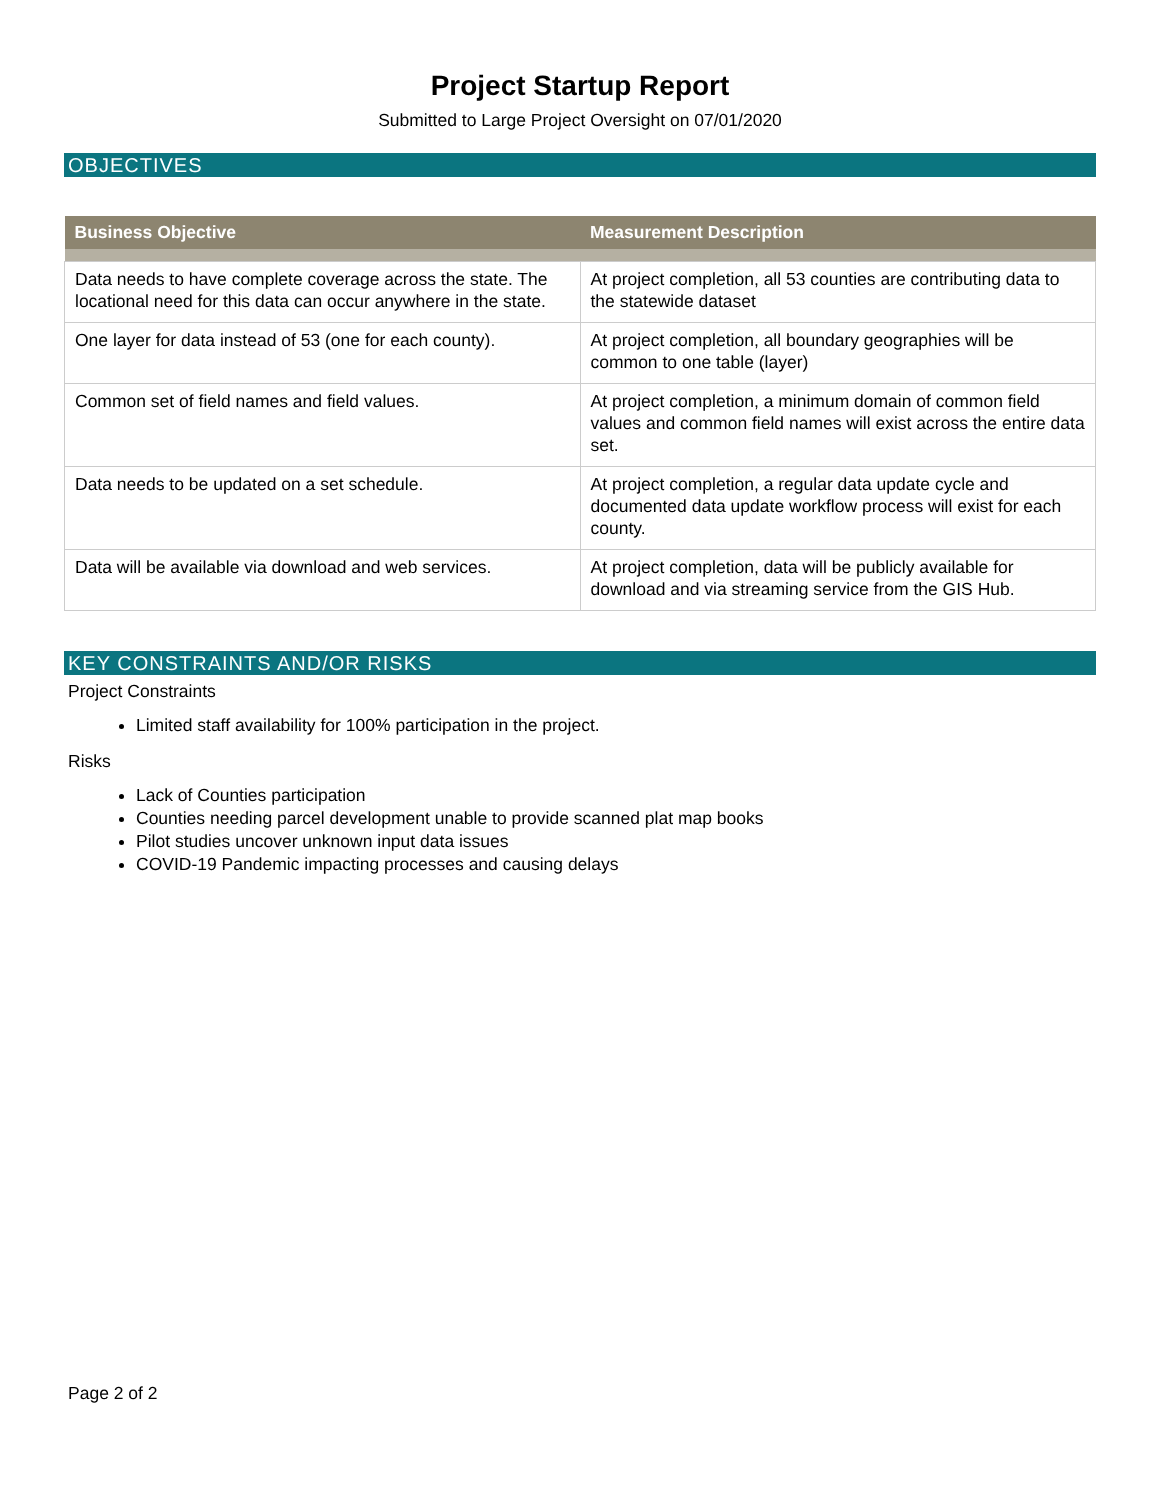Project Startup Report
Submitted to Large Project Oversight on 07/01/2020
OBJECTIVES
| Business Objective | Measurement Description |
| --- | --- |
| Data needs to have complete coverage across the state. The locational need for this data can occur anywhere in the state. | At project completion, all 53 counties are contributing data to the statewide dataset |
| One layer for data instead of 53 (one for each county). | At project completion, all boundary geographies will be common to one table (layer) |
| Common set of field names and field values. | At project completion, a minimum domain of common field values and common field names will exist across the entire data set. |
| Data needs to be updated on a set schedule. | At project completion, a regular data update cycle and documented data update workflow process will exist for each county. |
| Data will be available via download and web services. | At project completion, data will be publicly available for download and via streaming service from the GIS Hub. |
KEY CONSTRAINTS AND/OR RISKS
Project Constraints
Limited staff availability for 100% participation in the project.
Risks
Lack of Counties participation
Counties needing parcel development unable to provide scanned plat map books
Pilot studies uncover unknown input data issues
COVID-19 Pandemic impacting processes and causing delays
Page 2 of 2